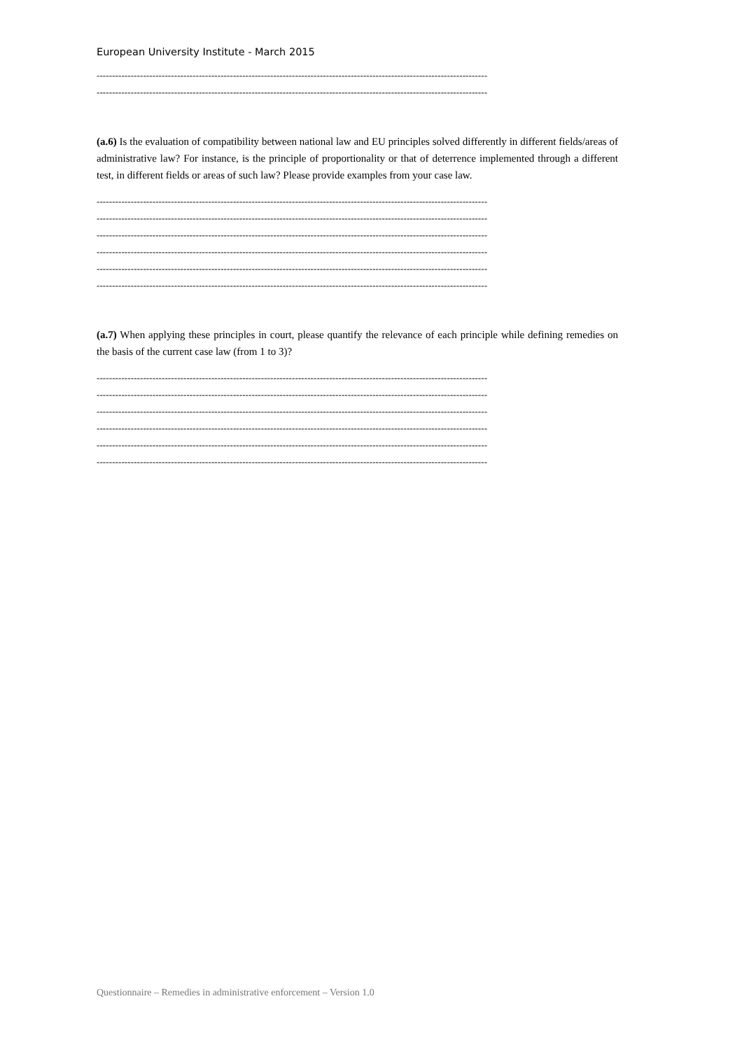European University Institute - March 2015
------------------------------------------------------------------------------------------------------------------------------
------------------------------------------------------------------------------------------------------------------------------
(a.6) Is the evaluation of compatibility between national law and EU principles solved differently in different fields/areas of administrative law? For instance, is the principle of proportionality or that of deterrence implemented through a different test, in different fields or areas of such law? Please provide examples from your case law.
------------------------------------------------------------------------------------------------------------------------------
------------------------------------------------------------------------------------------------------------------------------
------------------------------------------------------------------------------------------------------------------------------
------------------------------------------------------------------------------------------------------------------------------
------------------------------------------------------------------------------------------------------------------------------
------------------------------------------------------------------------------------------------------------------------------
(a.7) When applying these principles in court, please quantify the relevance of each principle while defining remedies on the basis of the current case law (from 1 to 3)?
------------------------------------------------------------------------------------------------------------------------------
------------------------------------------------------------------------------------------------------------------------------
------------------------------------------------------------------------------------------------------------------------------
------------------------------------------------------------------------------------------------------------------------------
------------------------------------------------------------------------------------------------------------------------------
------------------------------------------------------------------------------------------------------------------------------
Questionnaire – Remedies in administrative enforcement – Version 1.0